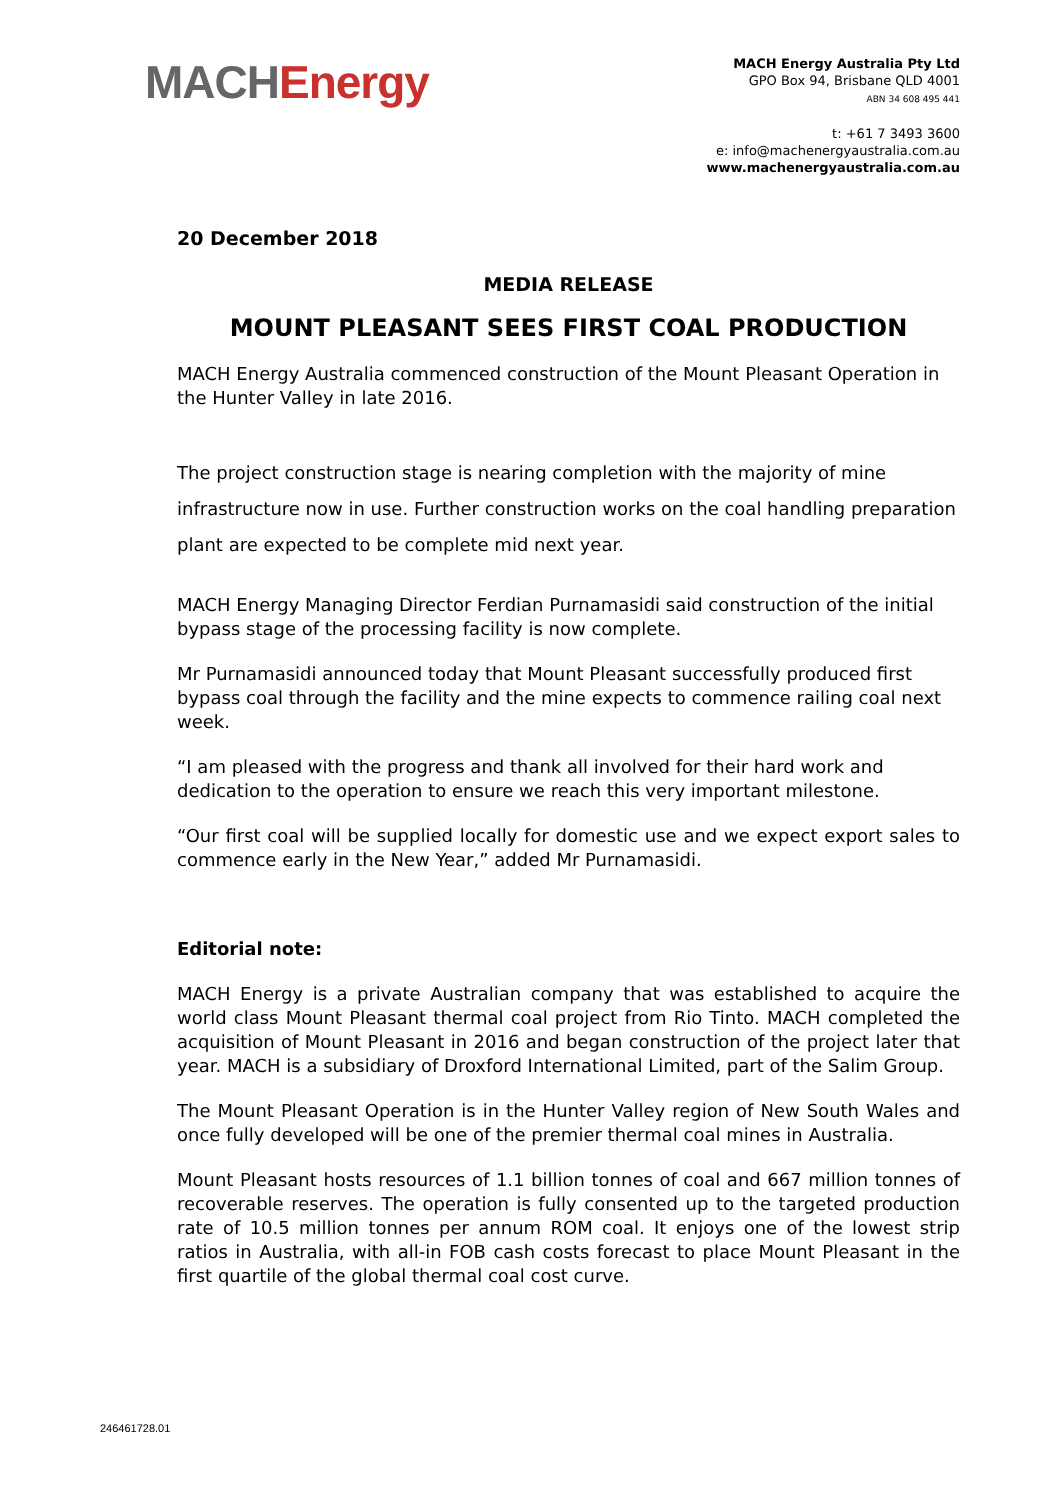MACH Energy
MACH Energy Australia Pty Ltd
GPO Box 94, Brisbane QLD 4001
ABN 34 608 495 441
t: +61 7 3493 3600
e: info@machenergyaustralia.com.au
www.machenergyaustralia.com.au
20 December 2018
MEDIA RELEASE
MOUNT PLEASANT SEES FIRST COAL PRODUCTION
MACH Energy Australia commenced construction of the Mount Pleasant Operation in the Hunter Valley in late 2016.
The project construction stage is nearing completion with the majority of mine infrastructure now in use. Further construction works on the coal handling preparation plant are expected to be complete mid next year.
MACH Energy Managing Director Ferdian Purnamasidi said construction of the initial bypass stage of the processing facility is now complete.
Mr Purnamasidi announced today that Mount Pleasant successfully produced first bypass coal through the facility and the mine expects to commence railing coal next week.
“I am pleased with the progress and thank all involved for their hard work and dedication to the operation to ensure we reach this very important milestone.
“Our first coal will be supplied locally for domestic use and we expect export sales to commence early in the New Year,” added Mr Purnamasidi.
Editorial note:
MACH Energy is a private Australian company that was established to acquire the world class Mount Pleasant thermal coal project from Rio Tinto. MACH completed the acquisition of Mount Pleasant in 2016 and began construction of the project later that year. MACH is a subsidiary of Droxford International Limited, part of the Salim Group.
The Mount Pleasant Operation is in the Hunter Valley region of New South Wales and once fully developed will be one of the premier thermal coal mines in Australia.
Mount Pleasant hosts resources of 1.1 billion tonnes of coal and 667 million tonnes of recoverable reserves. The operation is fully consented up to the targeted production rate of 10.5 million tonnes per annum ROM coal. It enjoys one of the lowest strip ratios in Australia, with all-in FOB cash costs forecast to place Mount Pleasant in the first quartile of the global thermal coal cost curve.
246461728.01